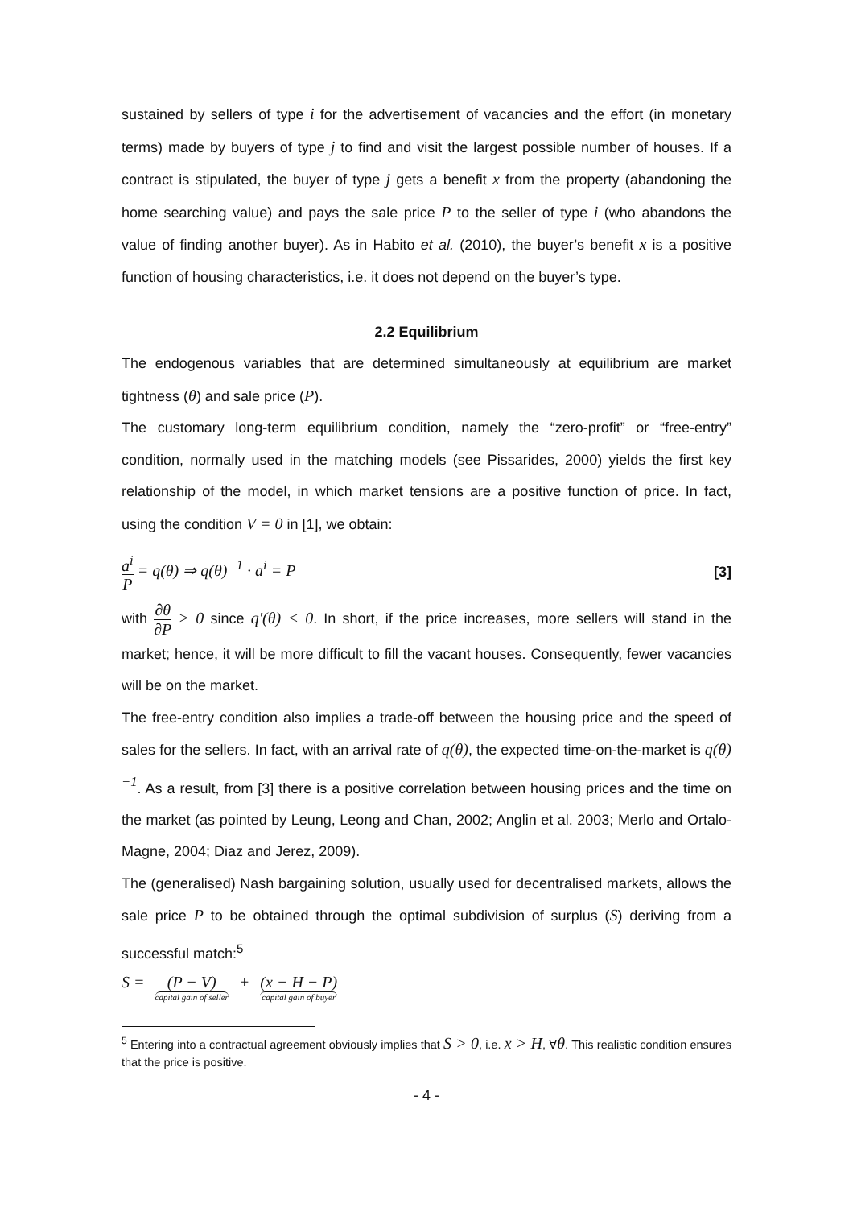sustained by sellers of type i for the advertisement of vacancies and the effort (in monetary terms) made by buyers of type j to find and visit the largest possible number of houses. If a contract is stipulated, the buyer of type j gets a benefit x from the property (abandoning the home searching value) and pays the sale price P to the seller of type i (who abandons the value of finding another buyer). As in Habito et al. (2010), the buyer’s benefit x is a positive function of housing characteristics, i.e. it does not depend on the buyer’s type.
2.2 Equilibrium
The endogenous variables that are determined simultaneously at equilibrium are market tightness (θ) and sale price (P).
The customary long-term equilibrium condition, namely the “zero-profit” or “free-entry” condition, normally used in the matching models (see Pissarides, 2000) yields the first key relationship of the model, in which market tensions are a positive function of price. In fact, using the condition V = 0 in [1], we obtain:
a<sup>i</sup> P = q(θ) ⇒ q(θ)<sup>−1</sup> · a<sup>i</sup> = P [3]
with ∂θ ∂P > 0 since q'(θ) < 0. In short, if the price increases, more sellers will stand in the market; hence, it will be more difficult to fill the vacant houses. Consequently, fewer vacancies will be on the market.
The free-entry condition also implies a trade-off between the housing price and the speed of sales for the sellers. In fact, with an arrival rate of q(θ), the expected time-on-the-market is q(θ)<sup>−1</sup>. As a result, from [3] there is a positive correlation between housing prices and the time on the market (as pointed by Leung, Leong and Chan, 2002; Anglin et al. 2003; Merlo and Ortalo-Magne, 2004; Diaz and Jerez, 2009).
The (generalised) Nash bargaining solution, usually used for decentralised markets, allows the sale price P to be obtained through the optimal subdivision of surplus (S) deriving from a successful match:<sup>5</sup>
S = (P − V) capital gain of seller + (x − H − P) capital gain of buyer
<sup>5</sup> Entering into a contractual agreement obviously implies that S > 0, i.e. x > H, ∀θ. This realistic condition ensures that the price is positive.
- 4 -